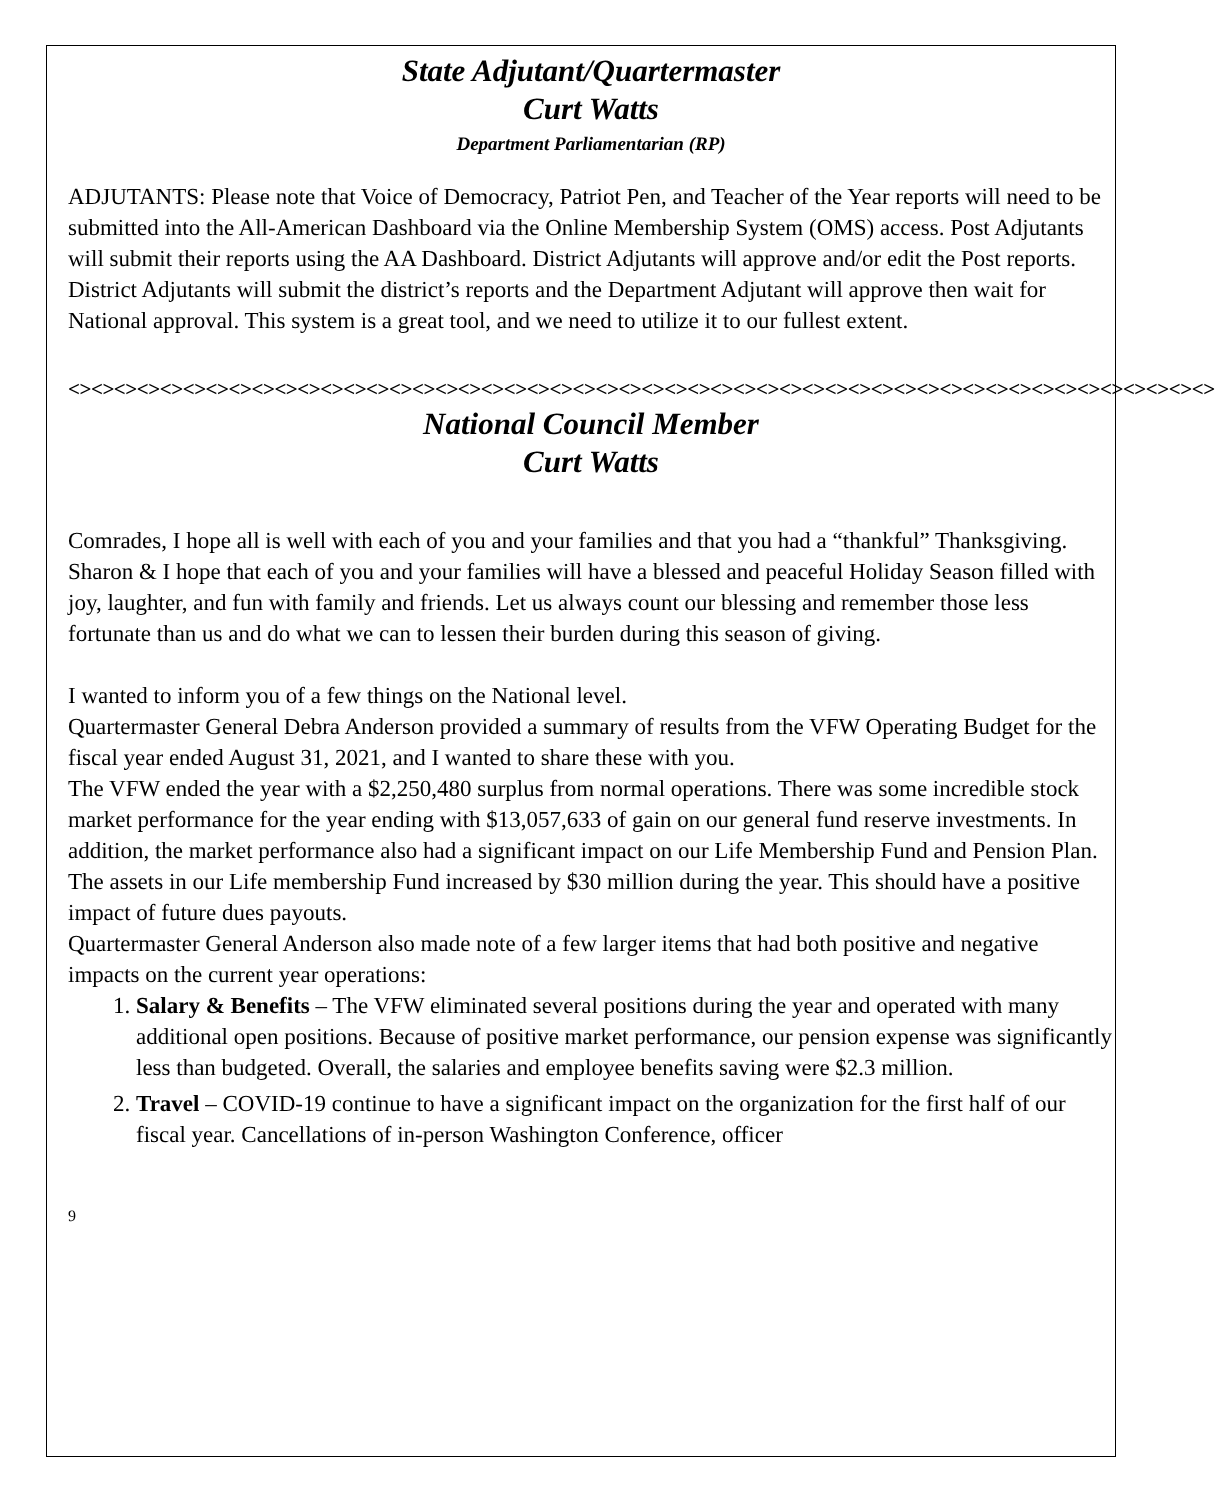State Adjutant/Quartermaster
Curt Watts
Department Parliamentarian (RP)
ADJUTANTS: Please note that Voice of Democracy, Patriot Pen, and Teacher of the Year reports will need to be submitted into the All-American Dashboard via the Online Membership System (OMS) access. Post Adjutants will submit their reports using the AA Dashboard. District Adjutants will approve and/or edit the Post reports. District Adjutants will submit the district’s reports and the Department Adjutant will approve then wait for National approval. This system is a great tool, and we need to utilize it to our fullest extent.
<><><><><><><><><><><><><><><><><><><><><><><><><><><><><><><><><><><><><><><><><><><><><><><><><><>
National Council Member
Curt Watts
Comrades, I hope all is well with each of you and your families and that you had a “thankful” Thanksgiving. Sharon & I hope that each of you and your families will have a blessed and peaceful Holiday Season filled with joy, laughter, and fun with family and friends. Let us always count our blessing and remember those less fortunate than us and do what we can to lessen their burden during this season of giving.
I wanted to inform you of a few things on the National level.
Quartermaster General Debra Anderson provided a summary of results from the VFW Operating Budget for the fiscal year ended August 31, 2021, and I wanted to share these with you.
The VFW ended the year with a $2,250,480 surplus from normal operations. There was some incredible stock market performance for the year ending with $13,057,633 of gain on our general fund reserve investments. In addition, the market performance also had a significant impact on our Life Membership Fund and Pension Plan. The assets in our Life membership Fund increased by $30 million during the year. This should have a positive impact of future dues payouts.
Quartermaster General Anderson also made note of a few larger items that had both positive and negative impacts on the current year operations:
1. Salary & Benefits – The VFW eliminated several positions during the year and operated with many additional open positions. Because of positive market performance, our pension expense was significantly less than budgeted. Overall, the salaries and employee benefits saving were $2.3 million.
2. Travel – COVID-19 continue to have a significant impact on the organization for the first half of our fiscal year. Cancellations of in-person Washington Conference, officer
9